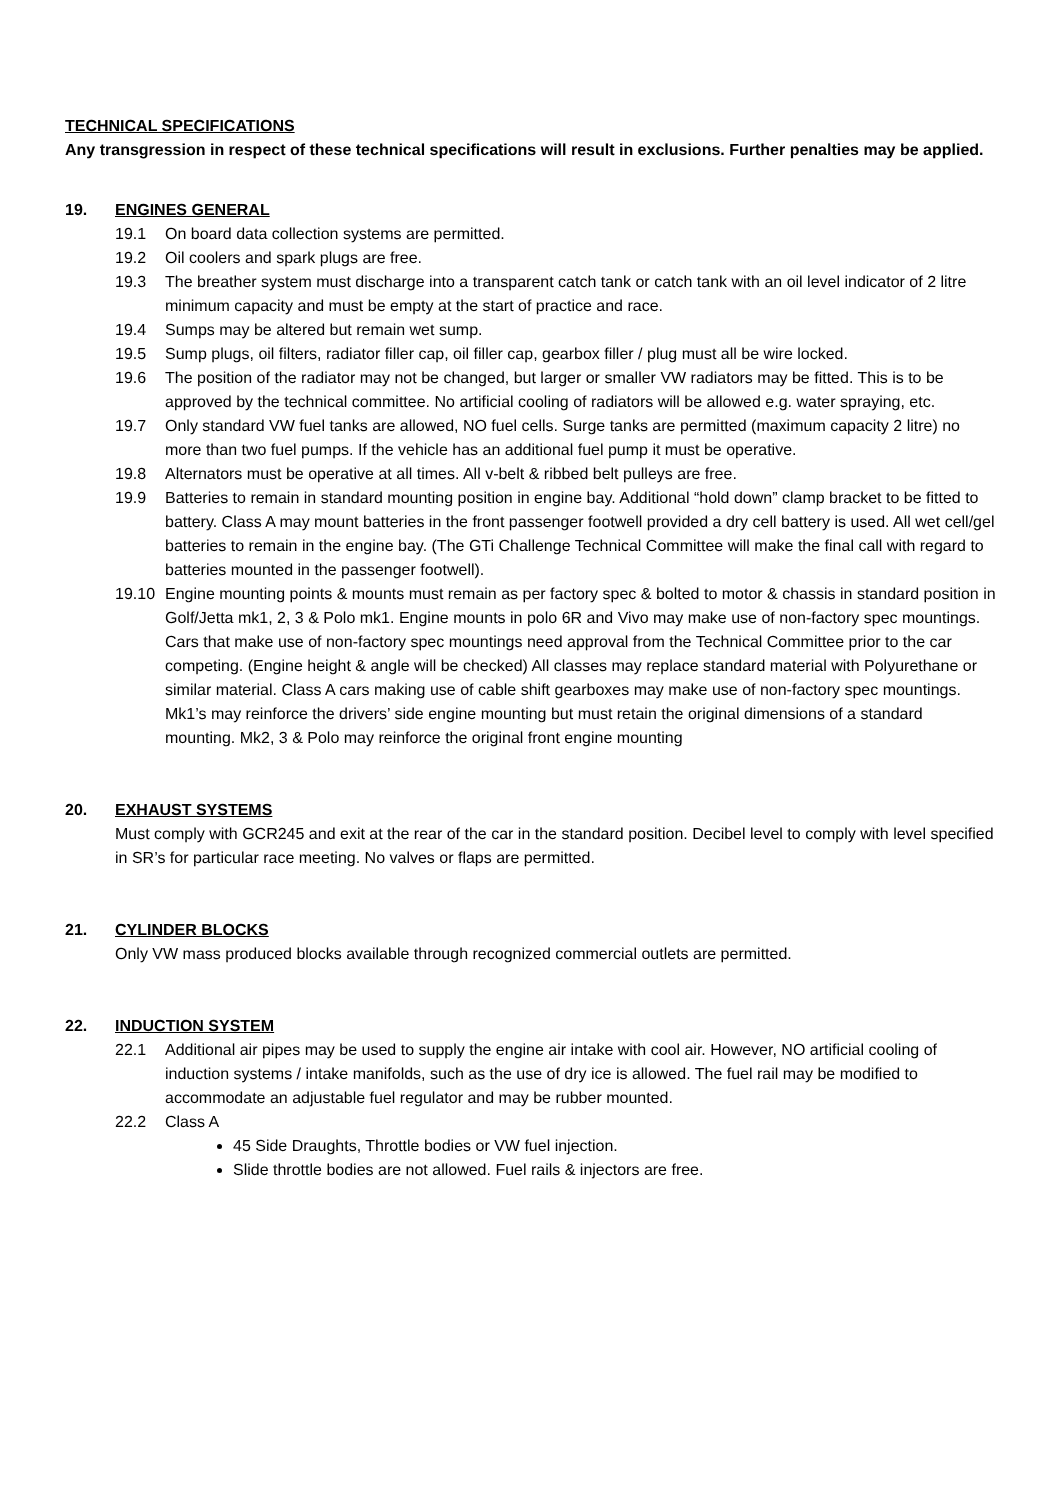TECHNICAL SPECIFICATIONS
Any transgression in respect of these technical specifications will result in exclusions. Further penalties may be applied.
19. ENGINES GENERAL
19.1 On board data collection systems are permitted.
19.2 Oil coolers and spark plugs are free.
19.3 The breather system must discharge into a transparent catch tank or catch tank with an oil level indicator of 2 litre minimum capacity and must be empty at the start of practice and race.
19.4 Sumps may be altered but remain wet sump.
19.5 Sump plugs, oil filters, radiator filler cap, oil filler cap, gearbox filler / plug must all be wire locked.
19.6 The position of the radiator may not be changed, but larger or smaller VW radiators may be fitted. This is to be approved by the technical committee. No artificial cooling of radiators will be allowed e.g. water spraying, etc.
19.7 Only standard VW fuel tanks are allowed, NO fuel cells. Surge tanks are permitted (maximum capacity 2 litre) no more than two fuel pumps. If the vehicle has an additional fuel pump it must be operative.
19.8 Alternators must be operative at all times. All v-belt & ribbed belt pulleys are free.
19.9 Batteries to remain in standard mounting position in engine bay. Additional “hold down” clamp bracket to be fitted to battery. Class A may mount batteries in the front passenger footwell provided a dry cell battery is used. All wet cell/gel batteries to remain in the engine bay. (The GTi Challenge Technical Committee will make the final call with regard to batteries mounted in the passenger footwell).
19.10 Engine mounting points & mounts must remain as per factory spec & bolted to motor & chassis in standard position in Golf/Jetta mk1, 2, 3 & Polo mk1. Engine mounts in polo 6R and Vivo may make use of non-factory spec mountings. Cars that make use of non-factory spec mountings need approval from the Technical Committee prior to the car competing. (Engine height & angle will be checked) All classes may replace standard material with Polyurethane or similar material. Class A cars making use of cable shift gearboxes may make use of non-factory spec mountings. Mk1’s may reinforce the drivers’ side engine mounting but must retain the original dimensions of a standard mounting. Mk2, 3 & Polo may reinforce the original front engine mounting
20. EXHAUST SYSTEMS
Must comply with GCR245 and exit at the rear of the car in the standard position. Decibel level to comply with level specified in SR’s for particular race meeting. No valves or flaps are permitted.
21. CYLINDER BLOCKS
Only VW mass produced blocks available through recognized commercial outlets are permitted.
22. INDUCTION SYSTEM
22.1 Additional air pipes may be used to supply the engine air intake with cool air. However, NO artificial cooling of induction systems / intake manifolds, such as the use of dry ice is allowed. The fuel rail may be modified to accommodate an adjustable fuel regulator and may be rubber mounted.
22.2 Class A
45 Side Draughts, Throttle bodies or VW fuel injection.
Slide throttle bodies are not allowed. Fuel rails & injectors are free.